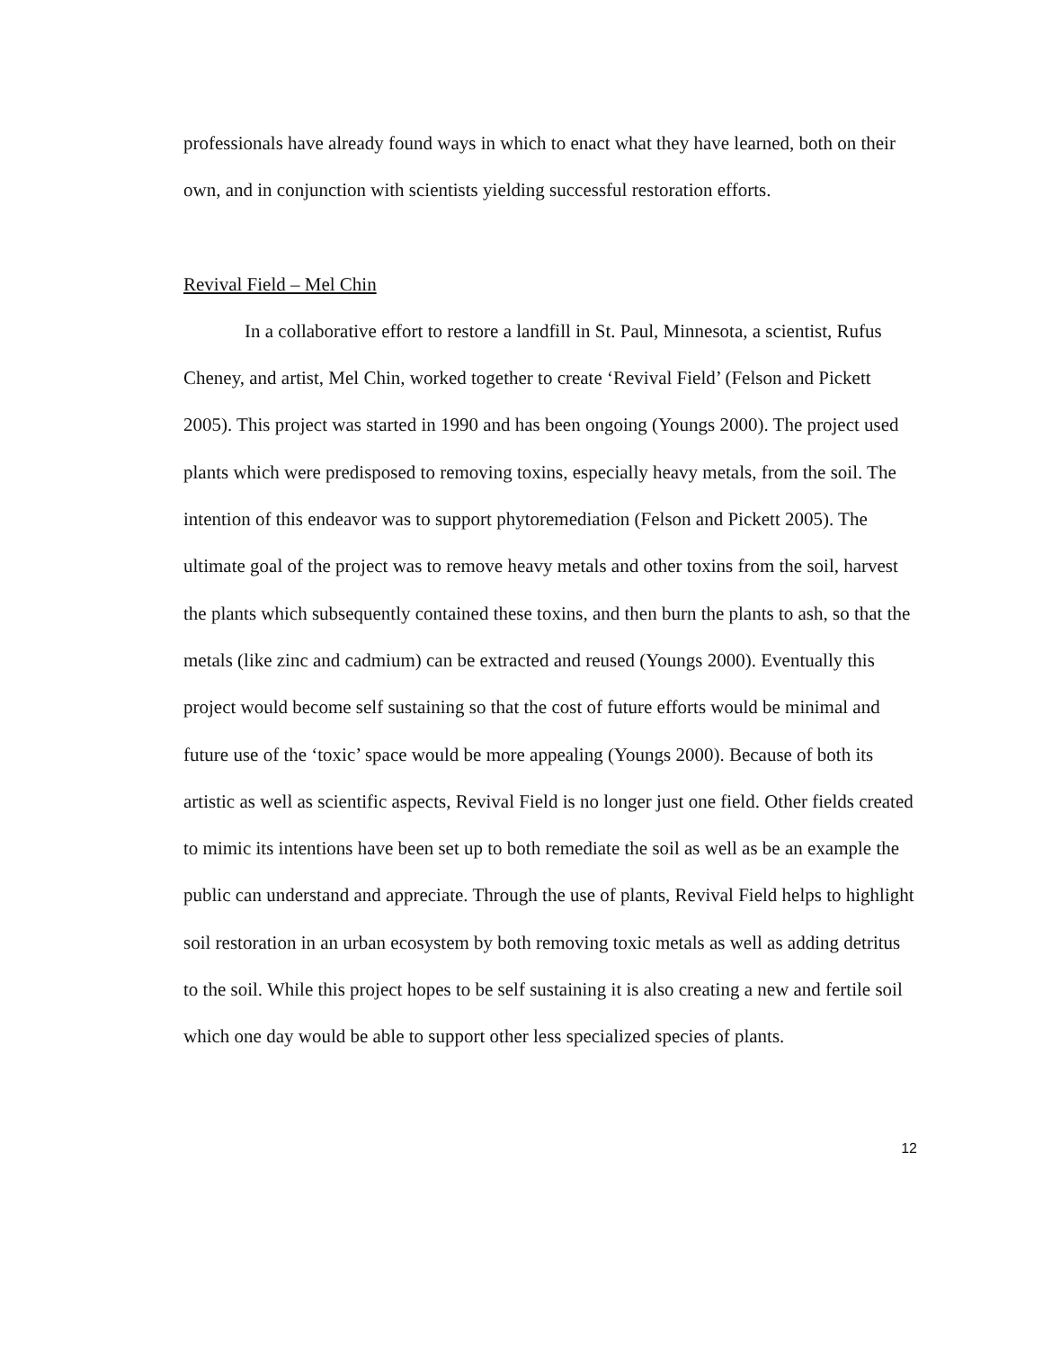professionals have already found ways in which to enact what they have learned, both on their own, and in conjunction with scientists yielding successful restoration efforts.
Revival Field – Mel Chin
In a collaborative effort to restore a landfill in St. Paul, Minnesota, a scientist, Rufus Cheney, and artist, Mel Chin, worked together to create ‘Revival Field’ (Felson and Pickett 2005). This project was started in 1990 and has been ongoing (Youngs 2000). The project used plants which were predisposed to removing toxins, especially heavy metals, from the soil. The intention of this endeavor was to support phytoremediation (Felson and Pickett 2005). The ultimate goal of the project was to remove heavy metals and other toxins from the soil, harvest the plants which subsequently contained these toxins, and then burn the plants to ash, so that the metals (like zinc and cadmium) can be extracted and reused (Youngs 2000). Eventually this project would become self sustaining so that the cost of future efforts would be minimal and future use of the ‘toxic’ space would be more appealing (Youngs 2000). Because of both its artistic as well as scientific aspects, Revival Field is no longer just one field. Other fields created to mimic its intentions have been set up to both remediate the soil as well as be an example the public can understand and appreciate. Through the use of plants, Revival Field helps to highlight soil restoration in an urban ecosystem by both removing toxic metals as well as adding detritus to the soil. While this project hopes to be self sustaining it is also creating a new and fertile soil which one day would be able to support other less specialized species of plants.
12